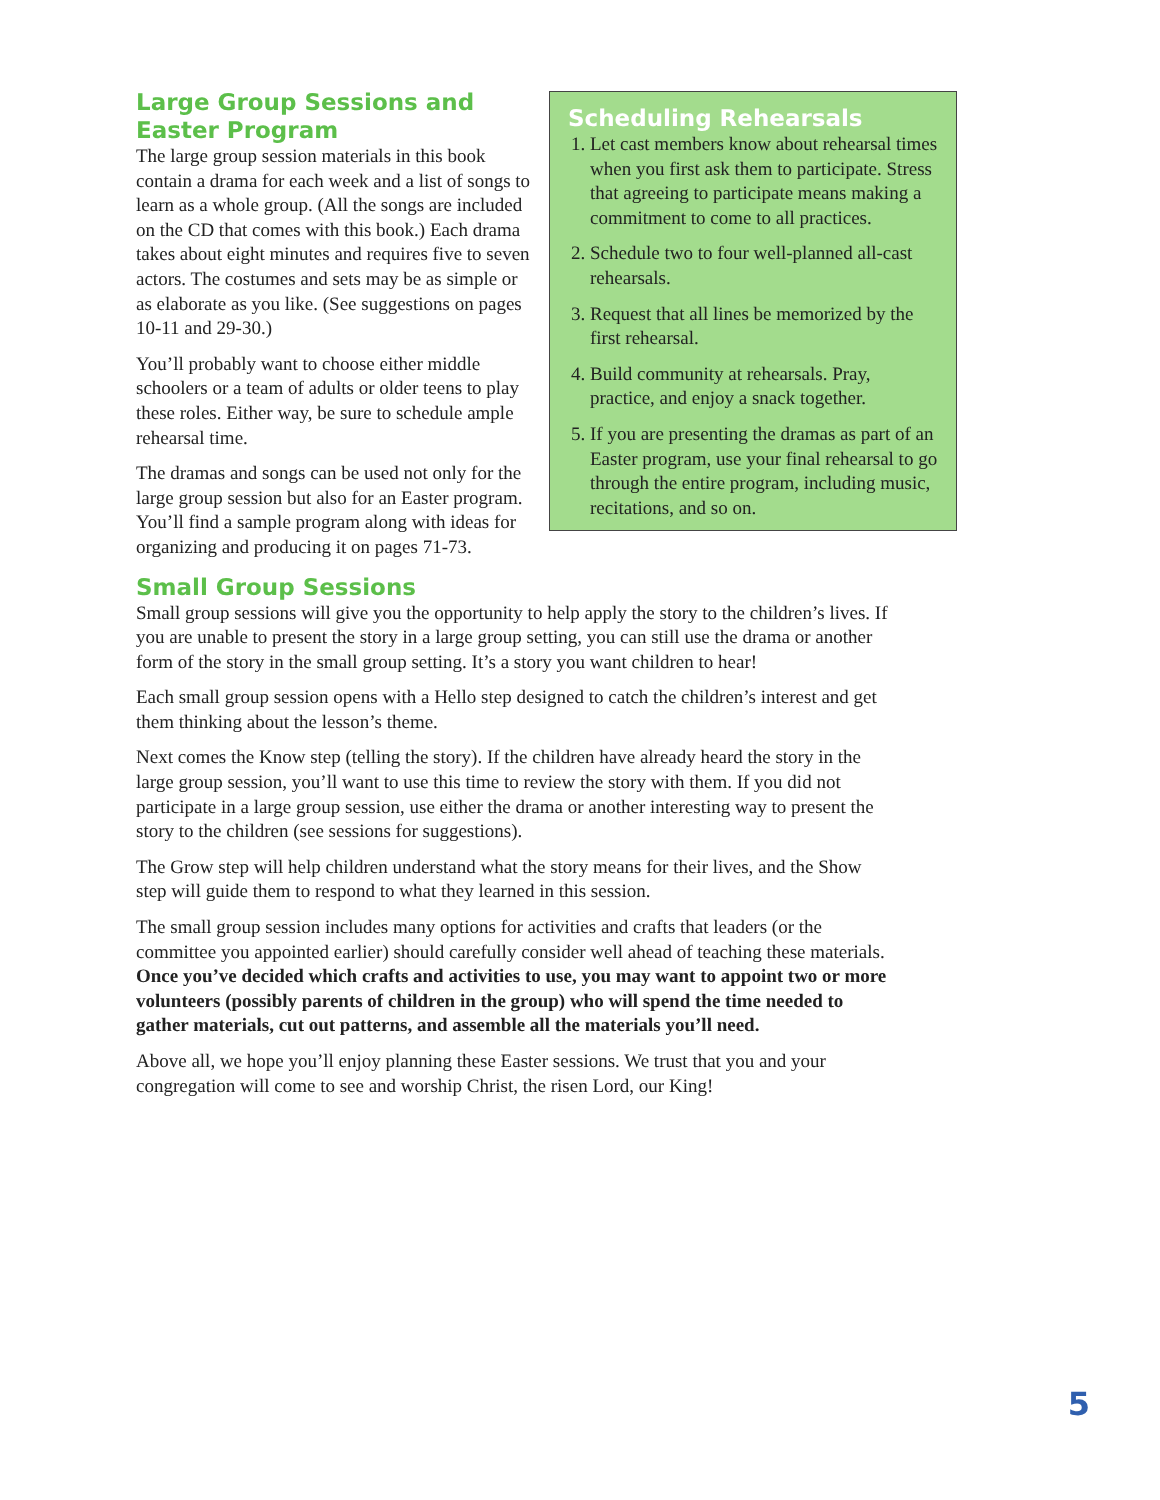Large Group Sessions and Easter Program
The large group session materials in this book contain a drama for each week and a list of songs to learn as a whole group. (All the songs are included on the CD that comes with this book.) Each drama takes about eight minutes and requires five to seven actors. The costumes and sets may be as simple or as elaborate as you like. (See suggestions on pages 10-11 and 29-30.)
You’ll probably want to choose either middle schoolers or a team of adults or older teens to play these roles. Either way, be sure to schedule ample rehearsal time.
The dramas and songs can be used not only for the large group session but also for an Easter program. You’ll find a sample program along with ideas for organizing and producing it on pages 71-73.
Scheduling Rehearsals
1. Let cast members know about rehearsal times when you first ask them to participate. Stress that agreeing to participate means making a commitment to come to all practices.
2. Schedule two to four well-planned all-cast rehearsals.
3. Request that all lines be memorized by the first rehearsal.
4. Build community at rehearsals. Pray, practice, and enjoy a snack together.
5. If you are presenting the dramas as part of an Easter program, use your final rehearsal to go through the entire program, including music, recitations, and so on.
Small Group Sessions
Small group sessions will give you the opportunity to help apply the story to the children’s lives. If you are unable to present the story in a large group setting, you can still use the drama or another form of the story in the small group setting. It’s a story you want children to hear!
Each small group session opens with a Hello step designed to catch the children’s interest and get them thinking about the lesson’s theme.
Next comes the Know step (telling the story). If the children have already heard the story in the large group session, you’ll want to use this time to review the story with them. If you did not participate in a large group session, use either the drama or another interesting way to present the story to the children (see sessions for suggestions).
The Grow step will help children understand what the story means for their lives, and the Show step will guide them to respond to what they learned in this session.
The small group session includes many options for activities and crafts that leaders (or the committee you appointed earlier) should carefully consider well ahead of teaching these materials. Once you’ve decided which crafts and activities to use, you may want to appoint two or more volunteers (possibly parents of children in the group) who will spend the time needed to gather materials, cut out patterns, and assemble all the materials you’ll need.
Above all, we hope you’ll enjoy planning these Easter sessions. We trust that you and your congregation will come to see and worship Christ, the risen Lord, our King!
5